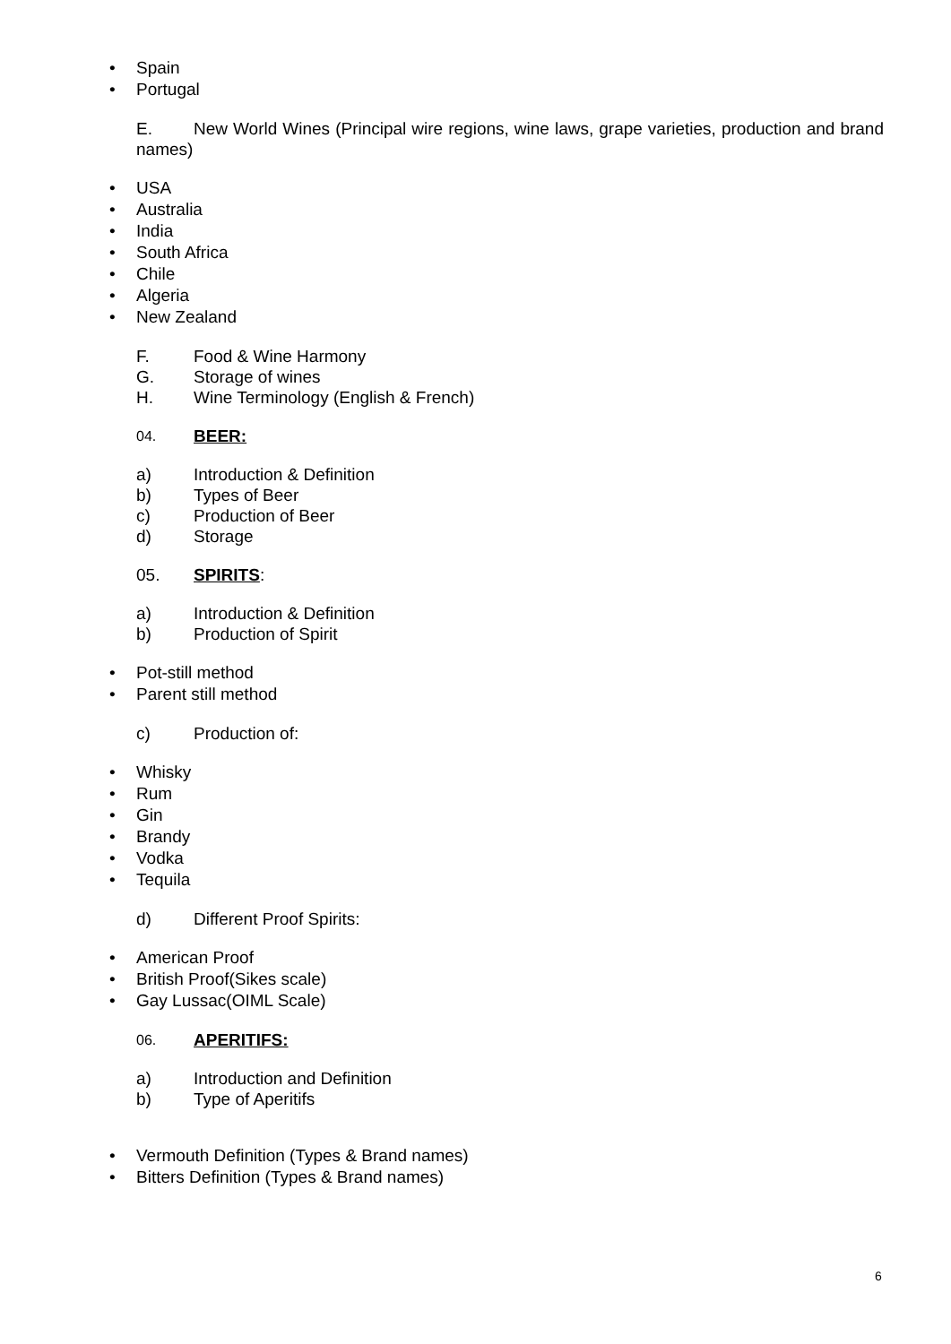• Spain
• Portugal
E. New World Wines (Principal wire regions, wine laws, grape varieties, production and brand names)
• USA
• Australia
• India
• South Africa
• Chile
• Algeria
• New Zealand
F. Food & Wine Harmony
G. Storage of wines
H. Wine Terminology (English & French)
04.
BEER:
a) Introduction & Definition
b) Types of Beer
c) Production of Beer
d) Storage
05. SPIRITS:
a) Introduction & Definition
b) Production of Spirit
• Pot-still method
• Parent still method
c) Production of:
• Whisky
• Rum
• Gin
• Brandy
• Vodka
• Tequila
d) Different Proof Spirits:
• American Proof
• British Proof(Sikes scale)
• Gay Lussac(OIML Scale)
06.
APERITIFS:
a) Introduction and Definition
b) Type of Aperitifs
• Vermouth Definition (Types & Brand names)
• Bitters Definition (Types & Brand names)
6